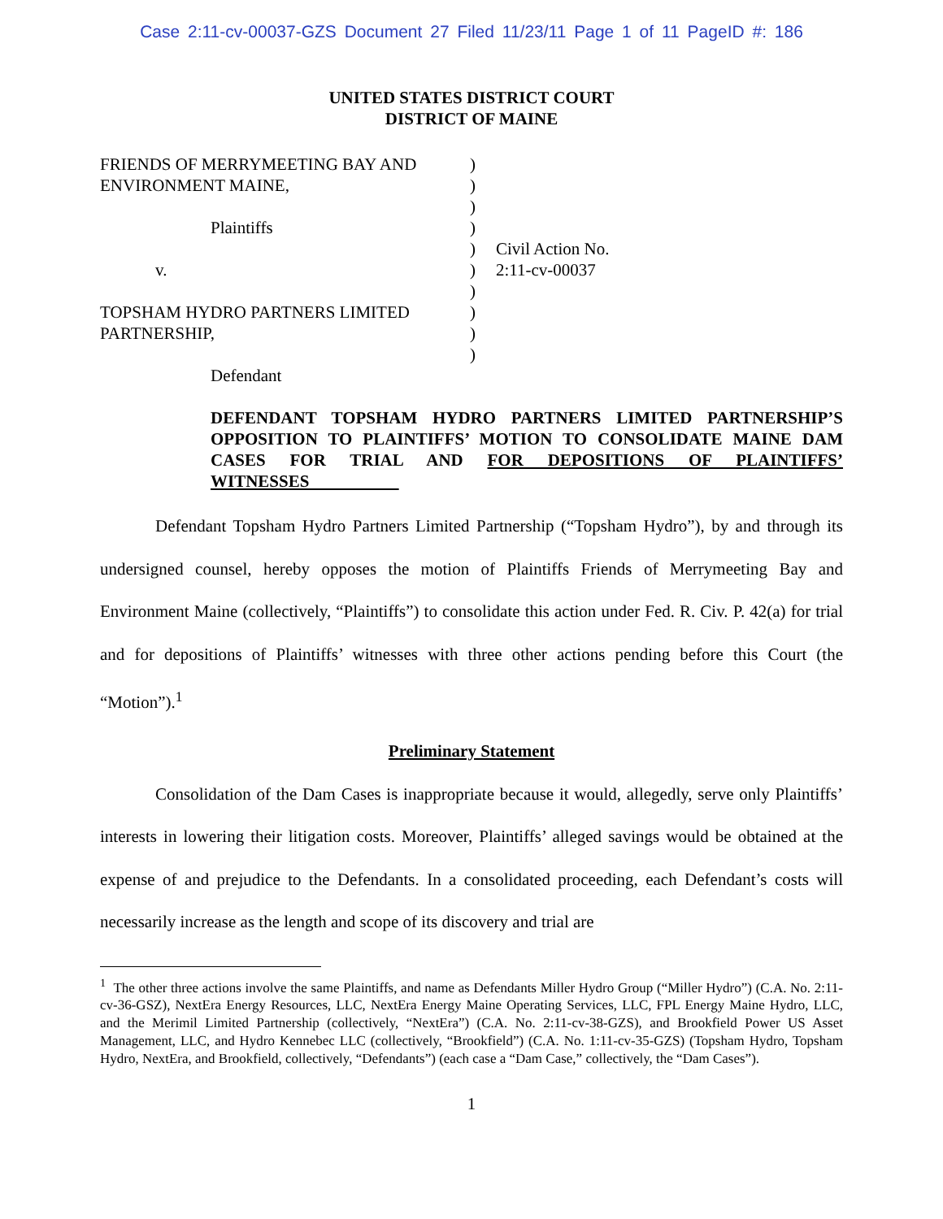Case 2:11-cv-00037-GZS Document 27 Filed 11/23/11 Page 1 of 11 PageID #: 186
UNITED STATES DISTRICT COURT
DISTRICT OF MAINE
FRIENDS OF MERRYMEETING BAY AND
ENVIRONMENT MAINE,
Plaintiffs
v.
TOPSHAM HYDRO PARTNERS LIMITED
PARTNERSHIP,
Defendant
)
)
)
)
)
)
)
)
)
)
Civil Action No.
2:11-cv-00037
DEFENDANT TOPSHAM HYDRO PARTNERS LIMITED PARTNERSHIP’S OPPOSITION TO PLAINTIFFS’ MOTION TO CONSOLIDATE MAINE DAM CASES FOR TRIAL AND FOR DEPOSITIONS OF PLAINTIFFS’ WITNESSES
Defendant Topsham Hydro Partners Limited Partnership (“Topsham Hydro”), by and through its undersigned counsel, hereby opposes the motion of Plaintiffs Friends of Merrymeeting Bay and Environment Maine (collectively, “Plaintiffs”) to consolidate this action under Fed. R. Civ. P. 42(a) for trial and for depositions of Plaintiffs’ witnesses with three other actions pending before this Court (the “Motion”).<sup>1</sup>
Preliminary Statement
Consolidation of the Dam Cases is inappropriate because it would, allegedly, serve only Plaintiffs’ interests in lowering their litigation costs. Moreover, Plaintiffs’ alleged savings would be obtained at the expense of and prejudice to the Defendants. In a consolidated proceeding, each Defendant’s costs will necessarily increase as the length and scope of its discovery and trial are
<sup>1</sup> The other three actions involve the same Plaintiffs, and name as Defendants Miller Hydro Group (“Miller Hydro”) (C.A. No. 2:11-cv-36-GSZ), NextEra Energy Resources, LLC, NextEra Energy Maine Operating Services, LLC, FPL Energy Maine Hydro, LLC, and the Merimil Limited Partnership (collectively, “NextEra”) (C.A. No. 2:11-cv-38-GZS), and Brookfield Power US Asset Management, LLC, and Hydro Kennebec LLC (collectively, “Brookfield”) (C.A. No. 1:11-cv-35-GZS) (Topsham Hydro, Topsham Hydro, NextEra, and Brookfield, collectively, “Defendants”) (each case a “Dam Case,” collectively, the “Dam Cases”).
1